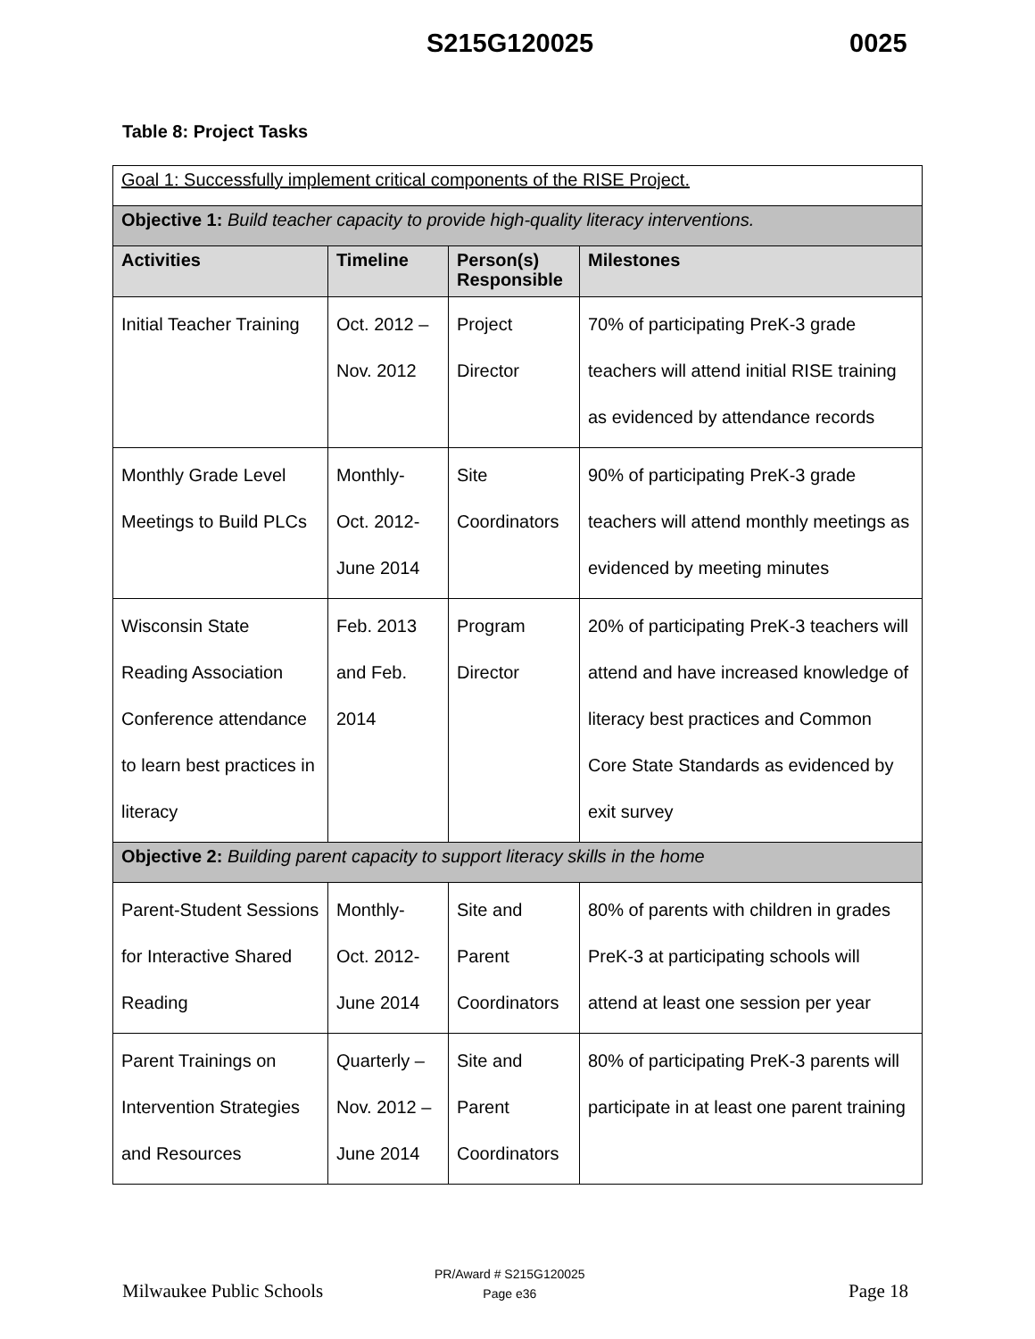S215G120025 0025
Table 8: Project Tasks
| Goal 1: Successfully implement critical components of the RISE Project. | | | |
| Objective 1: Build teacher capacity to provide high-quality literacy interventions. | | | |
| Activities | Timeline | Person(s) Responsible | Milestones |
| Initial Teacher Training | Oct. 2012 – Nov. 2012 | Project Director | 70% of participating PreK-3 grade teachers will attend initial RISE training as evidenced by attendance records |
| Monthly Grade Level Meetings to Build PLCs | Monthly- Oct. 2012- June 2014 | Site Coordinators | 90% of participating PreK-3 grade teachers will attend monthly meetings as evidenced by meeting minutes |
| Wisconsin State Reading Association Conference attendance to learn best practices in literacy | Feb. 2013 and Feb. 2014 | Program Director | 20% of participating PreK-3 teachers will attend and have increased knowledge of literacy best practices and Common Core State Standards as evidenced by exit survey |
| Objective 2: Building parent capacity to support literacy skills in the home | | | |
| Parent-Student Sessions for Interactive Shared Reading | Monthly- Oct. 2012- June 2014 | Site and Parent Coordinators | 80% of parents with children in grades PreK-3 at participating schools will attend at least one session per year |
| Parent Trainings on Intervention Strategies and Resources | Quarterly – Nov. 2012 – June 2014 | Site and Parent Coordinators | 80% of participating PreK-3 parents will participate in at least one parent training |
Milwaukee Public Schools
PR/Award # S215G120025
Page e36
Page 18